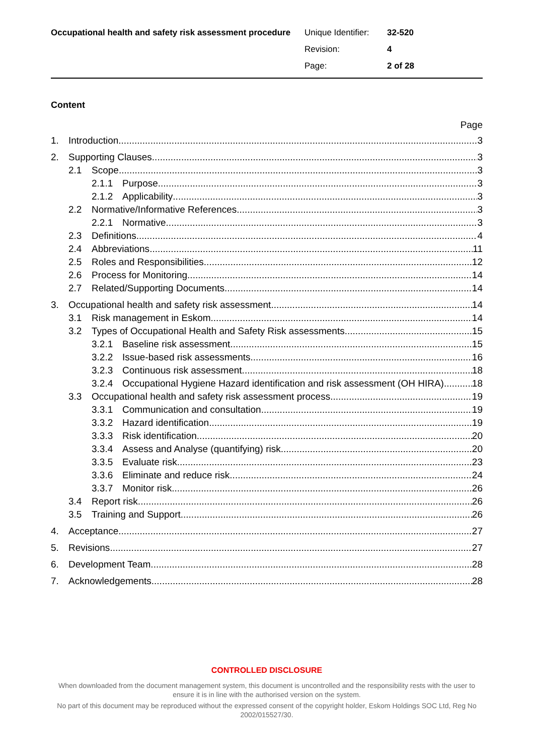Occupational health and safety risk assessment procedure
Unique Identifier: 32-520
Revision: 4
Page: 2 of 28
Content
Page
1. Introduction 3
2. Supporting Clauses 3
2.1 Scope 3
2.1.1 Purpose 3
2.1.2 Applicability 3
2.2 Normative/Informative References 3
2.2.1 Normative 3
2.3 Definitions 4
2.4 Abbreviations 11
2.5 Roles and Responsibilities 12
2.6 Process for Monitoring 14
2.7 Related/Supporting Documents 14
3. Occupational health and safety risk assessment 14
3.1 Risk management in Eskom 14
3.2 Types of Occupational Health and Safety Risk assessments 15
3.2.1 Baseline risk assessment 15
3.2.2 Issue-based risk assessments 16
3.2.3 Continuous risk assessment 18
3.2.4 Occupational Hygiene Hazard identification and risk assessment (OH HIRA) 18
3.3 Occupational health and safety risk assessment process 19
3.3.1 Communication and consultation 19
3.3.2 Hazard identification 19
3.3.3 Risk identification 20
3.3.4 Assess and Analyse (quantifying) risk 20
3.3.5 Evaluate risk 23
3.3.6 Eliminate and reduce risk 24
3.3.7 Monitor risk 26
3.4 Report risk 26
3.5 Training and Support 26
4. Acceptance 27
5. Revisions 27
6. Development Team 28
7. Acknowledgements 28
CONTROLLED DISCLOSURE
When downloaded from the document management system, this document is uncontrolled and the responsibility rests with the user to ensure it is in line with the authorised version on the system.
No part of this document may be reproduced without the expressed consent of the copyright holder, Eskom Holdings SOC Ltd, Reg No 2002/015527/30.